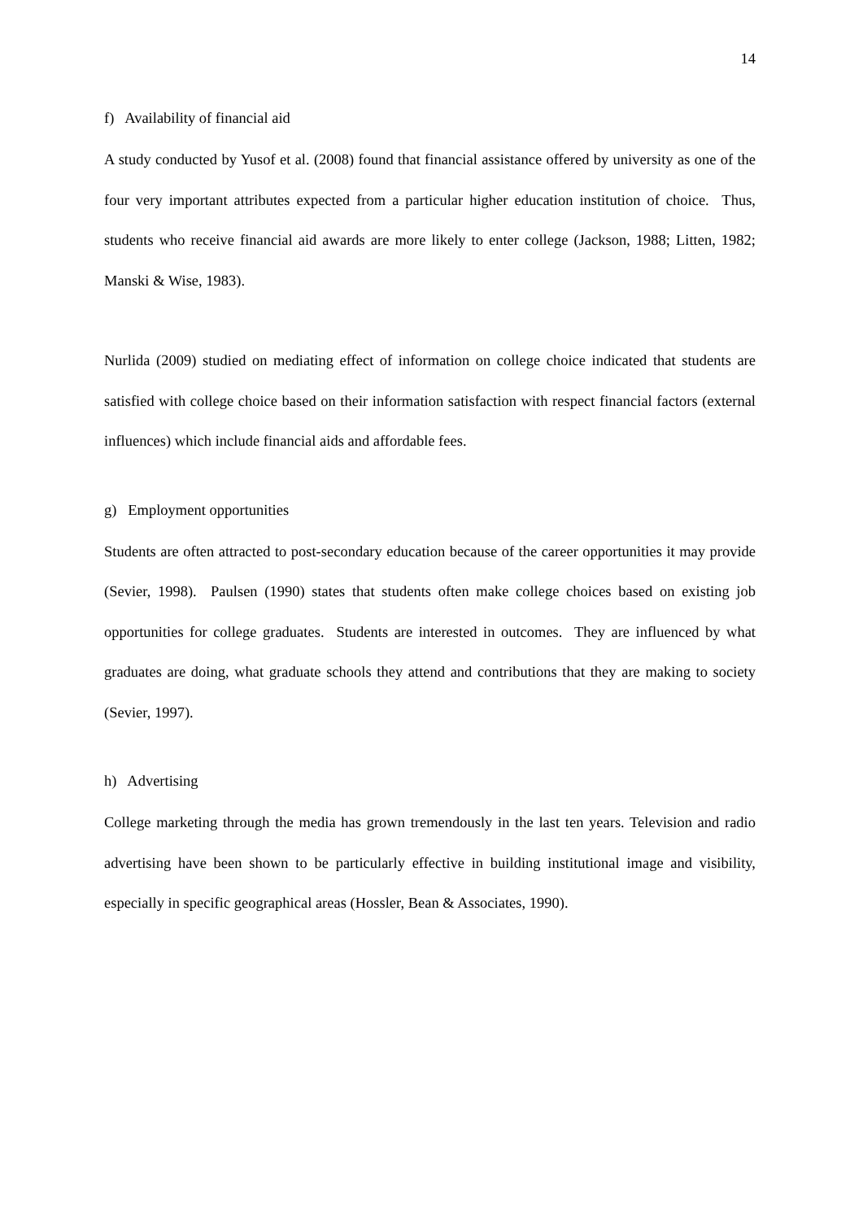14
f) Availability of financial aid
A study conducted by Yusof et al. (2008) found that financial assistance offered by university as one of the four very important attributes expected from a particular higher education institution of choice. Thus, students who receive financial aid awards are more likely to enter college (Jackson, 1988; Litten, 1982; Manski & Wise, 1983).
Nurlida (2009) studied on mediating effect of information on college choice indicated that students are satisfied with college choice based on their information satisfaction with respect financial factors (external influences) which include financial aids and affordable fees.
g) Employment opportunities
Students are often attracted to post-secondary education because of the career opportunities it may provide (Sevier, 1998). Paulsen (1990) states that students often make college choices based on existing job opportunities for college graduates. Students are interested in outcomes. They are influenced by what graduates are doing, what graduate schools they attend and contributions that they are making to society (Sevier, 1997).
h) Advertising
College marketing through the media has grown tremendously in the last ten years. Television and radio advertising have been shown to be particularly effective in building institutional image and visibility, especially in specific geographical areas (Hossler, Bean & Associates, 1990).